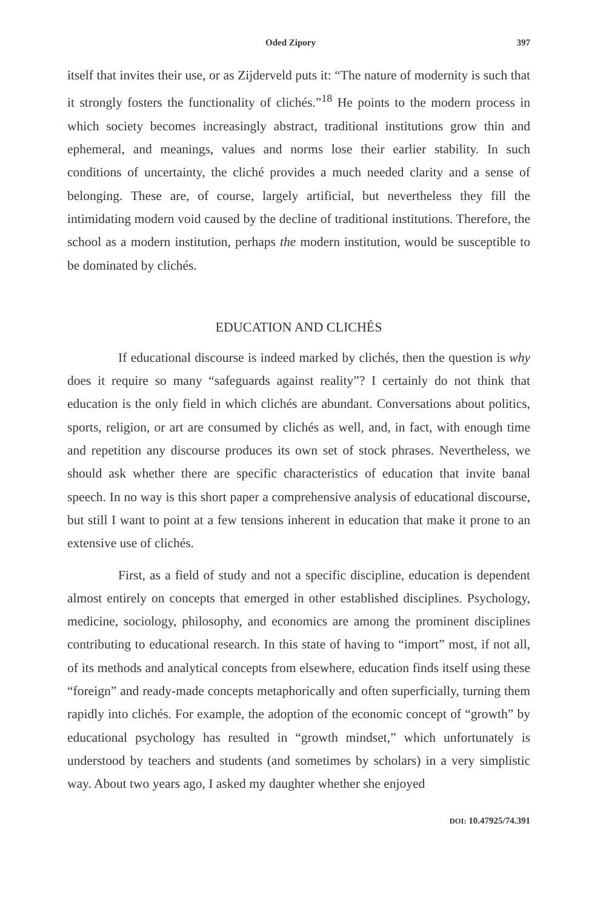Oded Zipory 397
itself that invites their use, or as Zijderveld puts it: “The nature of modernity is such that it strongly fosters the functionality of clichés.”<sup>18</sup> He points to the modern process in which society becomes increasingly abstract, traditional institutions grow thin and ephemeral, and meanings, values and norms lose their earlier stability. In such conditions of uncertainty, the cliché provides a much needed clarity and a sense of belonging. These are, of course, largely artificial, but nevertheless they fill the intimidating modern void caused by the decline of traditional institutions. Therefore, the school as a modern institution, perhaps the modern institution, would be susceptible to be dominated by clichés.
EDUCATION AND CLICHÉS
If educational discourse is indeed marked by clichés, then the question is why does it require so many “safeguards against reality”? I certainly do not think that education is the only field in which clichés are abundant. Conversations about politics, sports, religion, or art are consumed by clichés as well, and, in fact, with enough time and repetition any discourse produces its own set of stock phrases. Nevertheless, we should ask whether there are specific characteristics of education that invite banal speech. In no way is this short paper a comprehensive analysis of educational discourse, but still I want to point at a few tensions inherent in education that make it prone to an extensive use of clichés.
First, as a field of study and not a specific discipline, education is dependent almost entirely on concepts that emerged in other established disciplines. Psychology, medicine, sociology, philosophy, and economics are among the prominent disciplines contributing to educational research. In this state of having to “import” most, if not all, of its methods and analytical concepts from elsewhere, education finds itself using these “foreign” and ready-made concepts metaphorically and often superficially, turning them rapidly into clichés. For example, the adoption of the economic concept of “growth” by educational psychology has resulted in “growth mindset,” which unfortunately is understood by teachers and students (and sometimes by scholars) in a very simplistic way. About two years ago, I asked my daughter whether she enjoyed
DOI: 10.47925/74.391